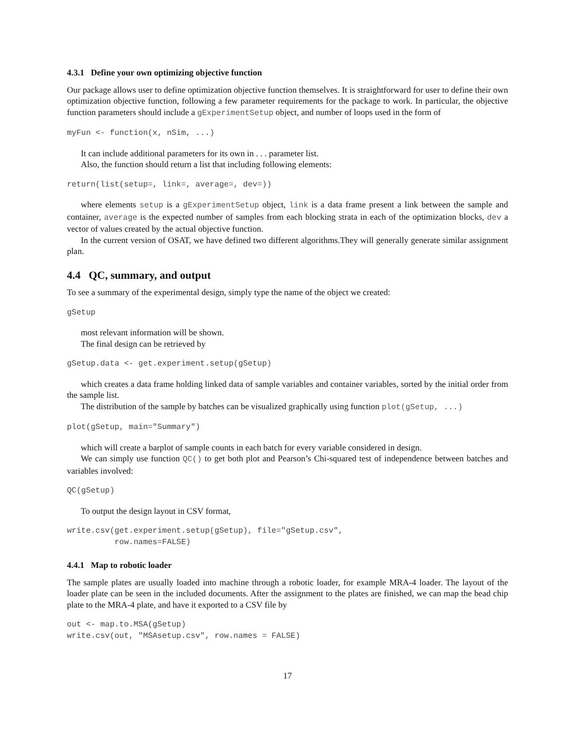4.3.1 Define your own optimizing objective function
Our package allows user to define optimization objective function themselves. It is straightforward for user to define their own optimization objective function, following a few parameter requirements for the package to work. In particular, the objective function parameters should include a gExperimentSetup object, and number of loops used in the form of
myFun <- function(x, nSim, ...)
It can include additional parameters for its own in . . . parameter list.
Also, the function should return a list that including following elements:
return(list(setup=, link=, average=, dev=))
where elements setup is a gExperimentSetup object, link is a data frame present a link between the sample and container, average is the expected number of samples from each blocking strata in each of the optimization blocks, dev a vector of values created by the actual objective function.
In the current version of OSAT, we have defined two different algorithms.They will generally generate similar assignment plan.
4.4 QC, summary, and output
To see a summary of the experimental design, simply type the name of the object we created:
gSetup
most relevant information will be shown.
The final design can be retrieved by
gSetup.data <- get.experiment.setup(gSetup)
which creates a data frame holding linked data of sample variables and container variables, sorted by the initial order from the sample list.
The distribution of the sample by batches can be visualized graphically using function plot(gSetup, ...)
plot(gSetup, main="Summary")
which will create a barplot of sample counts in each batch for every variable considered in design.
We can simply use function QC() to get both plot and Pearson’s Chi-squared test of independence between batches and variables involved:
QC(gSetup)
To output the design layout in CSV format,
write.csv(get.experiment.setup(gSetup), file="gSetup.csv",
          row.names=FALSE)
4.4.1 Map to robotic loader
The sample plates are usually loaded into machine through a robotic loader, for example MRA-4 loader. The layout of the loader plate can be seen in the included documents. After the assignment to the plates are finished, we can map the bead chip plate to the MRA-4 plate, and have it exported to a CSV file by
out <- map.to.MSA(gSetup)
write.csv(out, "MSAsetup.csv", row.names = FALSE)
17